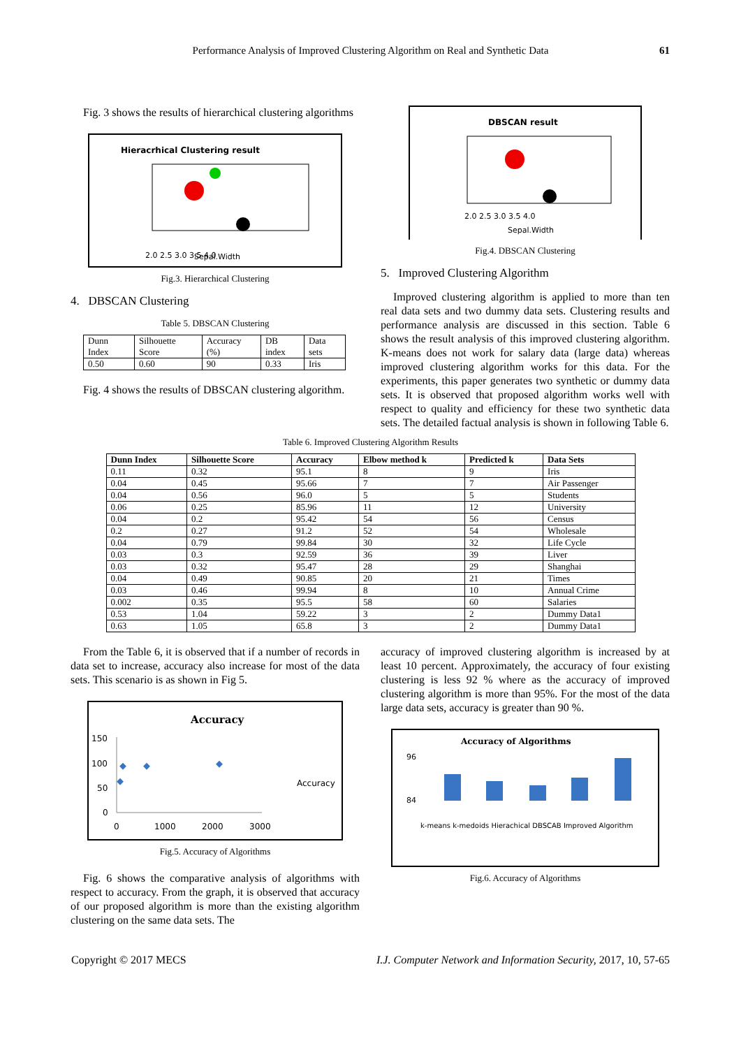Performance Analysis of Improved Clustering Algorithm on Real and Synthetic Data 61
Fig. 3 shows the results of hierarchical clustering algorithms
Hieracrhical Clustering result
2.0 2.5 3.0 3.5 4.0
Sepal.Width
Fig.3. Hierarchical Clustering
4. DBSCAN Clustering
Table 5. DBSCAN Clustering
| Dunn Index | Silhouette Score | Accuracy (%) | DB index | Data sets |
| 0.50 | 0.60 | 90 | 0.33 | Iris |
Fig. 4 shows the results of DBSCAN clustering algorithm.
DBSCAN result
2.0 2.5 3.0 3.5 4.0
Sepal.Width
Fig.4. DBSCAN Clustering
5. Improved Clustering Algorithm
Improved clustering algorithm is applied to more than ten real data sets and two dummy data sets. Clustering results and performance analysis are discussed in this section. Table 6 shows the result analysis of this improved clustering algorithm. K-means does not work for salary data (large data) whereas improved clustering algorithm works for this data. For the experiments, this paper generates two synthetic or dummy data sets. It is observed that proposed algorithm works well with respect to quality and efficiency for these two synthetic data sets. The detailed factual analysis is shown in following Table 6.
Table 6. Improved Clustering Algorithm Results
| Dunn Index | Silhouette Score | Accuracy | Elbow method k | Predicted k | Data Sets |
| --- | --- | --- | --- | --- | --- |
| 0.11 | 0.32 | 95.1 | 8 | 9 | Iris |
| 0.04 | 0.45 | 95.66 | 7 | 7 | Air Passenger |
| 0.04 | 0.56 | 96.0 | 5 | 5 | Students |
| 0.06 | 0.25 | 85.96 | 11 | 12 | University |
| 0.04 | 0.2 | 95.42 | 54 | 56 | Census |
| 0.2 | 0.27 | 91.2 | 52 | 54 | Wholesale |
| 0.04 | 0.79 | 99.84 | 30 | 32 | Life Cycle |
| 0.03 | 0.3 | 92.59 | 36 | 39 | Liver |
| 0.03 | 0.32 | 95.47 | 28 | 29 | Shanghai |
| 0.04 | 0.49 | 90.85 | 20 | 21 | Times |
| 0.03 | 0.46 | 99.94 | 8 | 10 | Annual Crime |
| 0.002 | 0.35 | 95.5 | 58 | 60 | Salaries |
| 0.53 | 1.04 | 59.22 | 3 | 2 | Dummy Data1 |
| 0.63 | 1.05 | 65.8 | 3 | 2 | Dummy Data1 |
From the Table 6, it is observed that if a number of records in data set to increase, accuracy also increase for most of the data sets. This scenario is as shown in Fig 5.
Accuracy
150
100
50
0
0
1000
2000
3000
Accuracy
Fig.5. Accuracy of Algorithms
Fig. 6 shows the comparative analysis of algorithms with respect to accuracy. From the graph, it is observed that accuracy of our proposed algorithm is more than the existing algorithm clustering on the same data sets. The
accuracy of improved clustering algorithm is increased by at least 10 percent. Approximately, the accuracy of four existing clustering is less 92 % where as the accuracy of improved clustering algorithm is more than 95%. For the most of the data large data sets, accuracy is greater than 90 %.
Accuracy of Algorithms
84
96
k-means k-medoids Hierachical DBSCAB Improved Algorithm
Fig.6. Accuracy of Algorithms
Copyright © 2017 MECS I.J. Computer Network and Information Security, 2017, 10, 57-65